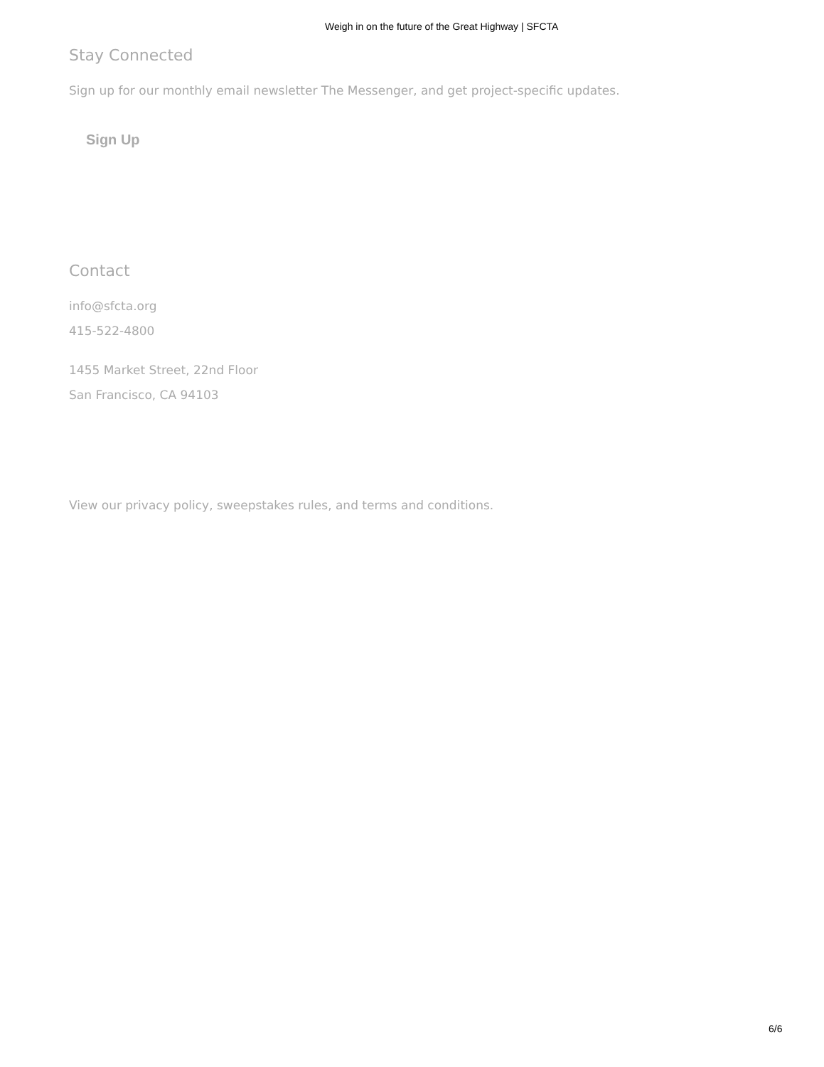Weigh in on the future of the Great Highway | SFCTA
Stay Connected
Sign up for our monthly email newsletter The Messenger, and get project-specific updates.
Sign Up
Contact
info@sfcta.org
415-522-4800
1455 Market Street, 22nd Floor
San Francisco, CA 94103
View our privacy policy, sweepstakes rules, and terms and conditions.
6/6